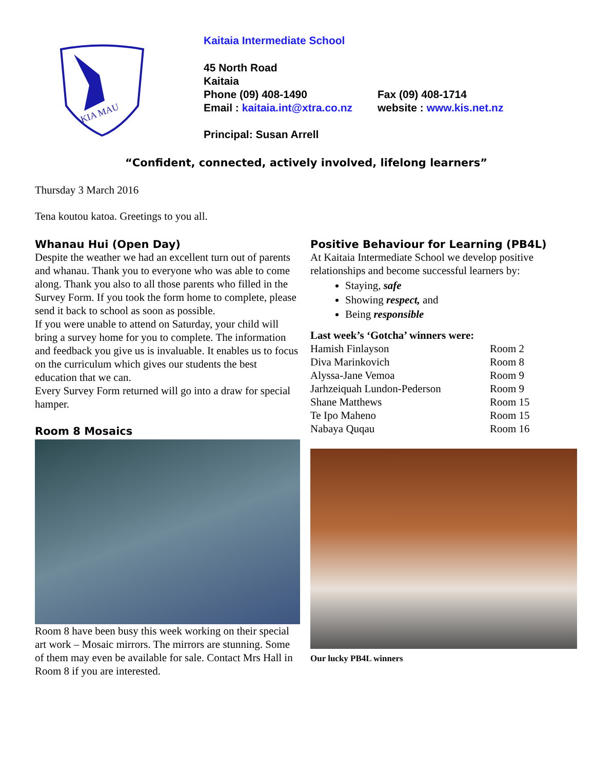KIA MAU
Kaitaia Intermediate School
45 North Road
Kaitaia
Phone (09) 408-1490 Fax (09) 408-1714
Email : kaitaia.int@xtra.co.nz website : www.kis.net.nz
Principal: Susan Arrell
“Confident, connected, actively involved, lifelong learners”
Thursday 3 March 2016
Tena koutou katoa. Greetings to you all.
Whanau Hui (Open Day)
Despite the weather we had an excellent turn out of parents and whanau. Thank you to everyone who was able to come along. Thank you also to all those parents who filled in the Survey Form. If you took the form home to complete, please send it back to school as soon as possible.
If you were unable to attend on Saturday, your child will bring a survey home for you to complete. The information and feedback you give us is invaluable. It enables us to focus on the curriculum which gives our students the best education that we can.
Every Survey Form returned will go into a draw for special hamper.
Room 8 Mosaics
Room 8 have been busy this week working on their special art work – Mosaic mirrors. The mirrors are stunning. Some of them may even be available for sale. Contact Mrs Hall in Room 8 if you are interested.
Positive Behaviour for Learning (PB4L)
At Kaitaia Intermediate School we develop positive relationships and become successful learners by:
Staying, safe
Showing respect, and
Being responsible
Last week’s ‘Gotcha’ winners were:
| Hamish Finlayson | Room 2 |
| Diva Marinkovich | Room 8 |
| Alyssa-Jane Vemoa | Room 9 |
| Jarhzeiquah Lundon-Pederson | Room 9 |
| Shane Matthews | Room 15 |
| Te Ipo Maheno | Room 15 |
| Nabaya Quqau | Room 16 |
Our lucky PB4L winners